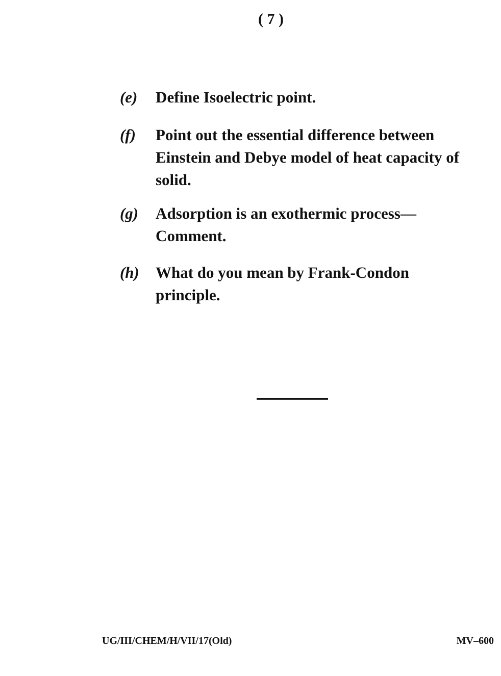( 7 )
(e) Define Isoelectric point.
(f) Point out the essential difference between Einstein and Debye model of heat capacity of solid.
(g) Adsorption is an exothermic process— Comment.
(h) What do you mean by Frank-Condon principle.
UG/III/CHEM/H/VII/17(Old) MV–600